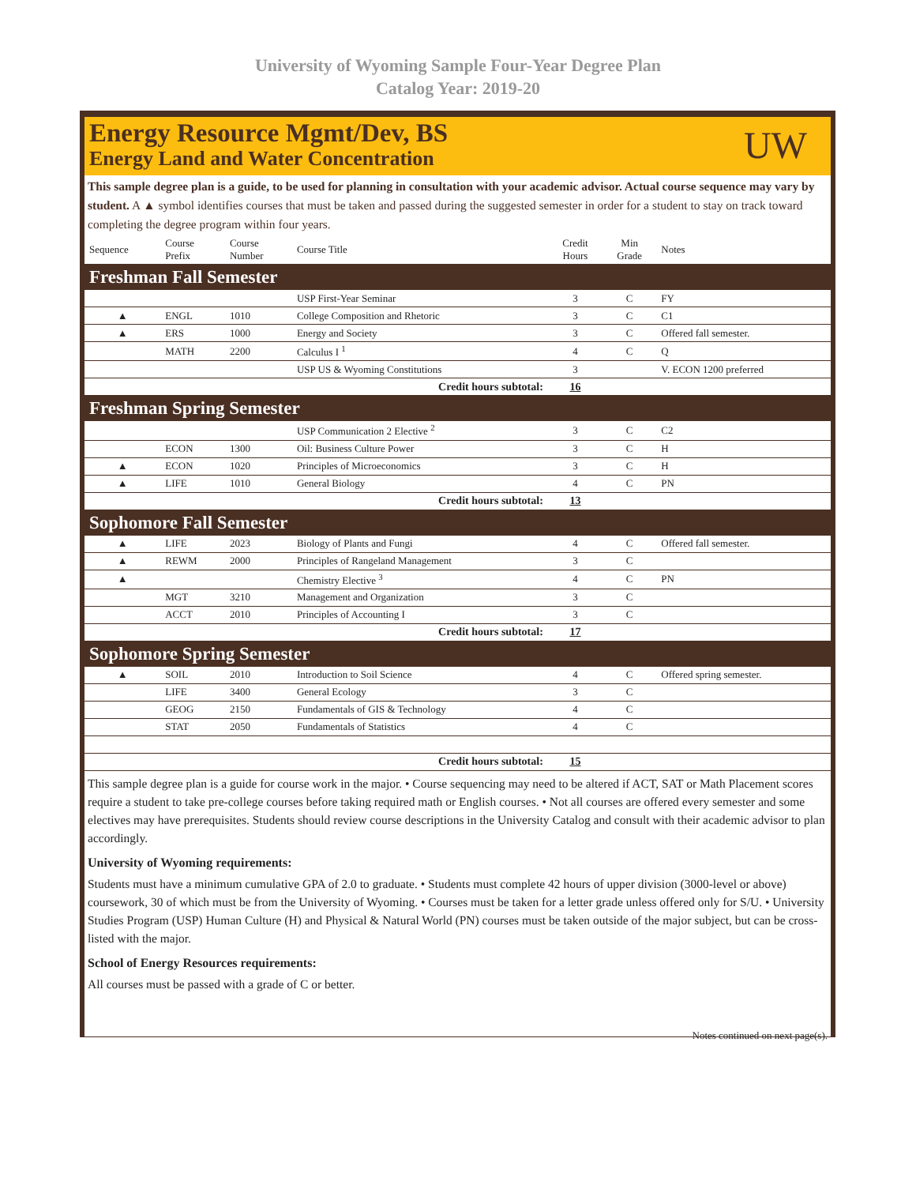University of Wyoming Sample Four-Year Degree Plan
Catalog Year: 2019-20
Energy Resource Mgmt/Dev, BS
Energy Land and Water Concentration
UW
This sample degree plan is a guide, to be used for planning in consultation with your academic advisor. Actual course sequence may vary by student. A ▲ symbol identifies courses that must be taken and passed during the suggested semester in order for a student to stay on track toward completing the degree program within four years.
| Sequence | Course Prefix | Course Number | Course Title | Credit Hours | Min Grade | Notes |
| --- | --- | --- | --- | --- | --- | --- |
| Freshman Fall Semester | | | | | | |
| | | | USP First-Year Seminar | 3 | C | FY |
| ▲ | ENGL | 1010 | College Composition and Rhetoric | 3 | C | C1 |
| ▲ | ERS | 1000 | Energy and Society | 3 | C | Offered fall semester. |
| | MATH | 2200 | Calculus I <sup>1</sup> | 4 | C | Q |
| | | | USP US & Wyoming Constitutions | 3 | | V. ECON 1200 preferred |
| Credit hours subtotal: | | | | 16 | | |
| Freshman Spring Semester | | | | | | |
| | | | USP Communication 2 Elective <sup>2</sup> | 3 | C | C2 |
| | ECON | 1300 | Oil: Business Culture Power | 3 | C | H |
| ▲ | ECON | 1020 | Principles of Microeconomics | 3 | C | H |
| ▲ | LIFE | 1010 | General Biology | 4 | C | PN |
| Credit hours subtotal: | | | | 13 | | |
| Sophomore Fall Semester | | | | | | |
| ▲ | LIFE | 2023 | Biology of Plants and Fungi | 4 | C | Offered fall semester. |
| ▲ | REWM | 2000 | Principles of Rangeland Management | 3 | C | |
| ▲ | | | Chemistry Elective <sup>3</sup> | 4 | C | PN |
| | MGT | 3210 | Management and Organization | 3 | C | |
| | ACCT | 2010 | Principles of Accounting I | 3 | C | |
| Credit hours subtotal: | | | | 17 | | |
| Sophomore Spring Semester | | | | | | |
| ▲ | SOIL | 2010 | Introduction to Soil Science | 4 | C | Offered spring semester. |
| | LIFE | 3400 | General Ecology | 3 | C | |
| | GEOG | 2150 | Fundamentals of GIS & Technology | 4 | C | |
| | STAT | 2050 | Fundamentals of Statistics | 4 | C | |
| Credit hours subtotal: | | | | 15 | | |
This sample degree plan is a guide for course work in the major. • Course sequencing may need to be altered if ACT, SAT or Math Placement scores require a student to take pre-college courses before taking required math or English courses. • Not all courses are offered every semester and some electives may have prerequisites. Students should review course descriptions in the University Catalog and consult with their academic advisor to plan accordingly.
University of Wyoming requirements:
Students must have a minimum cumulative GPA of 2.0 to graduate. • Students must complete 42 hours of upper division (3000-level or above) coursework, 30 of which must be from the University of Wyoming. • Courses must be taken for a letter grade unless offered only for S/U. • University Studies Program (USP) Human Culture (H) and Physical & Natural World (PN) courses must be taken outside of the major subject, but can be cross-listed with the major.
School of Energy Resources requirements:
All courses must be passed with a grade of C or better.
Notes continued on next page(s).